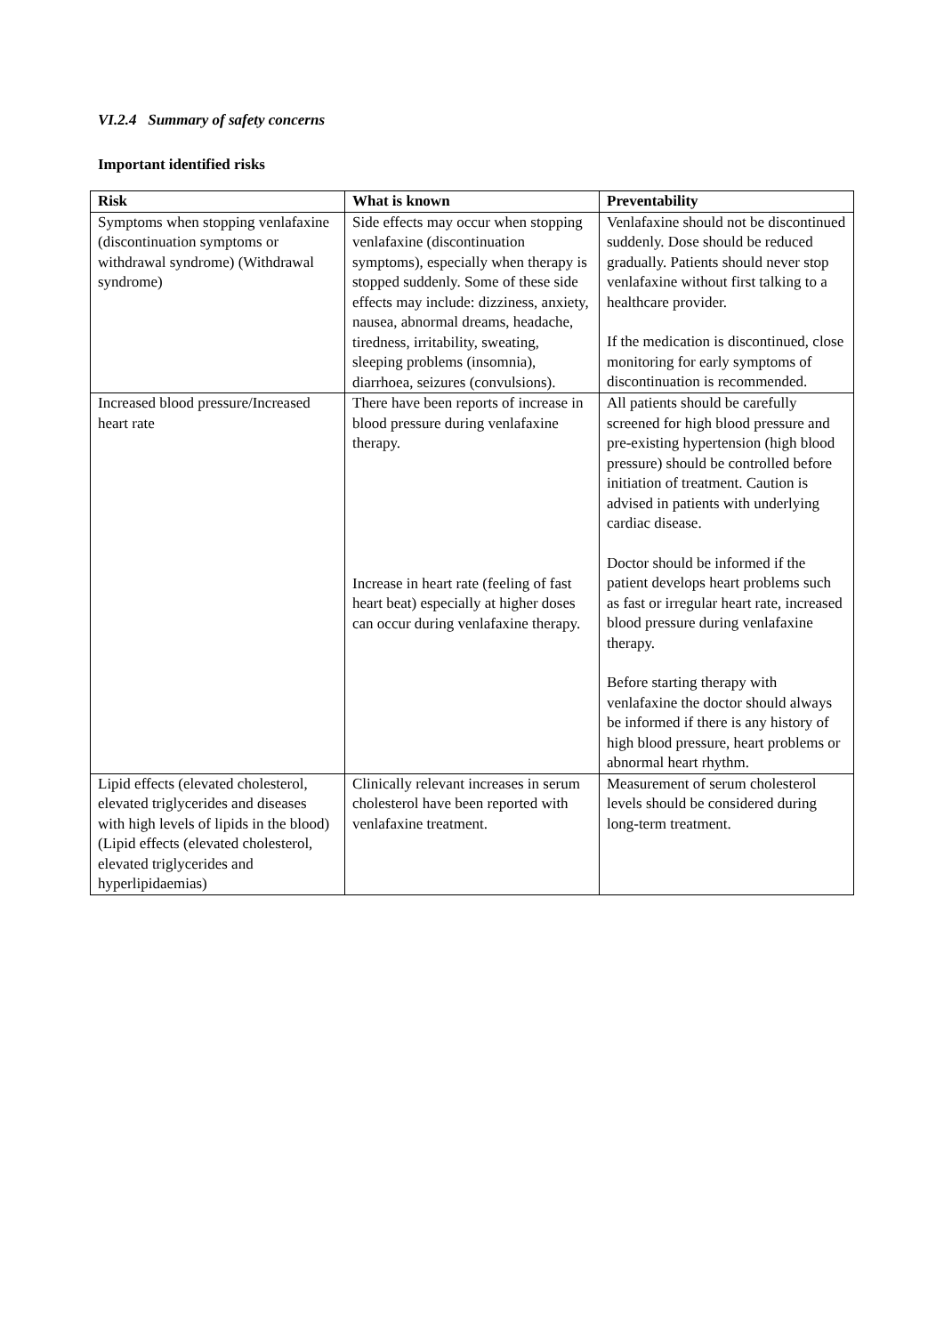VI.2.4 Summary of safety concerns
Important identified risks
| Risk | What is known | Preventability |
| --- | --- | --- |
| Symptoms when stopping venlafaxine (discontinuation symptoms or withdrawal syndrome) (Withdrawal syndrome) | Side effects may occur when stopping venlafaxine (discontinuation symptoms), especially when therapy is stopped suddenly. Some of these side effects may include: dizziness, anxiety, nausea, abnormal dreams, headache, tiredness, irritability, sweating, sleeping problems (insomnia), diarrhoea, seizures (convulsions). | Venlafaxine should not be discontinued suddenly. Dose should be reduced gradually. Patients should never stop venlafaxine without first talking to a healthcare provider. If the medication is discontinued, close monitoring for early symptoms of discontinuation is recommended. |
| Increased blood pressure/Increased heart rate | There have been reports of increase in blood pressure during venlafaxine therapy. Increase in heart rate (feeling of fast heart beat) especially at higher doses can occur during venlafaxine therapy. | All patients should be carefully screened for high blood pressure and pre-existing hypertension (high blood pressure) should be controlled before initiation of treatment. Caution is advised in patients with underlying cardiac disease. Doctor should be informed if the patient develops heart problems such as fast or irregular heart rate, increased blood pressure during venlafaxine therapy. Before starting therapy with venlafaxine the doctor should always be informed if there is any history of high blood pressure, heart problems or abnormal heart rhythm. |
| Lipid effects (elevated cholesterol, elevated triglycerides and diseases with high levels of lipids in the blood) (Lipid effects (elevated cholesterol, elevated triglycerides and hyperlipidaemias) | Clinically relevant increases in serum cholesterol have been reported with venlafaxine treatment. | Measurement of serum cholesterol levels should be considered during long-term treatment. |